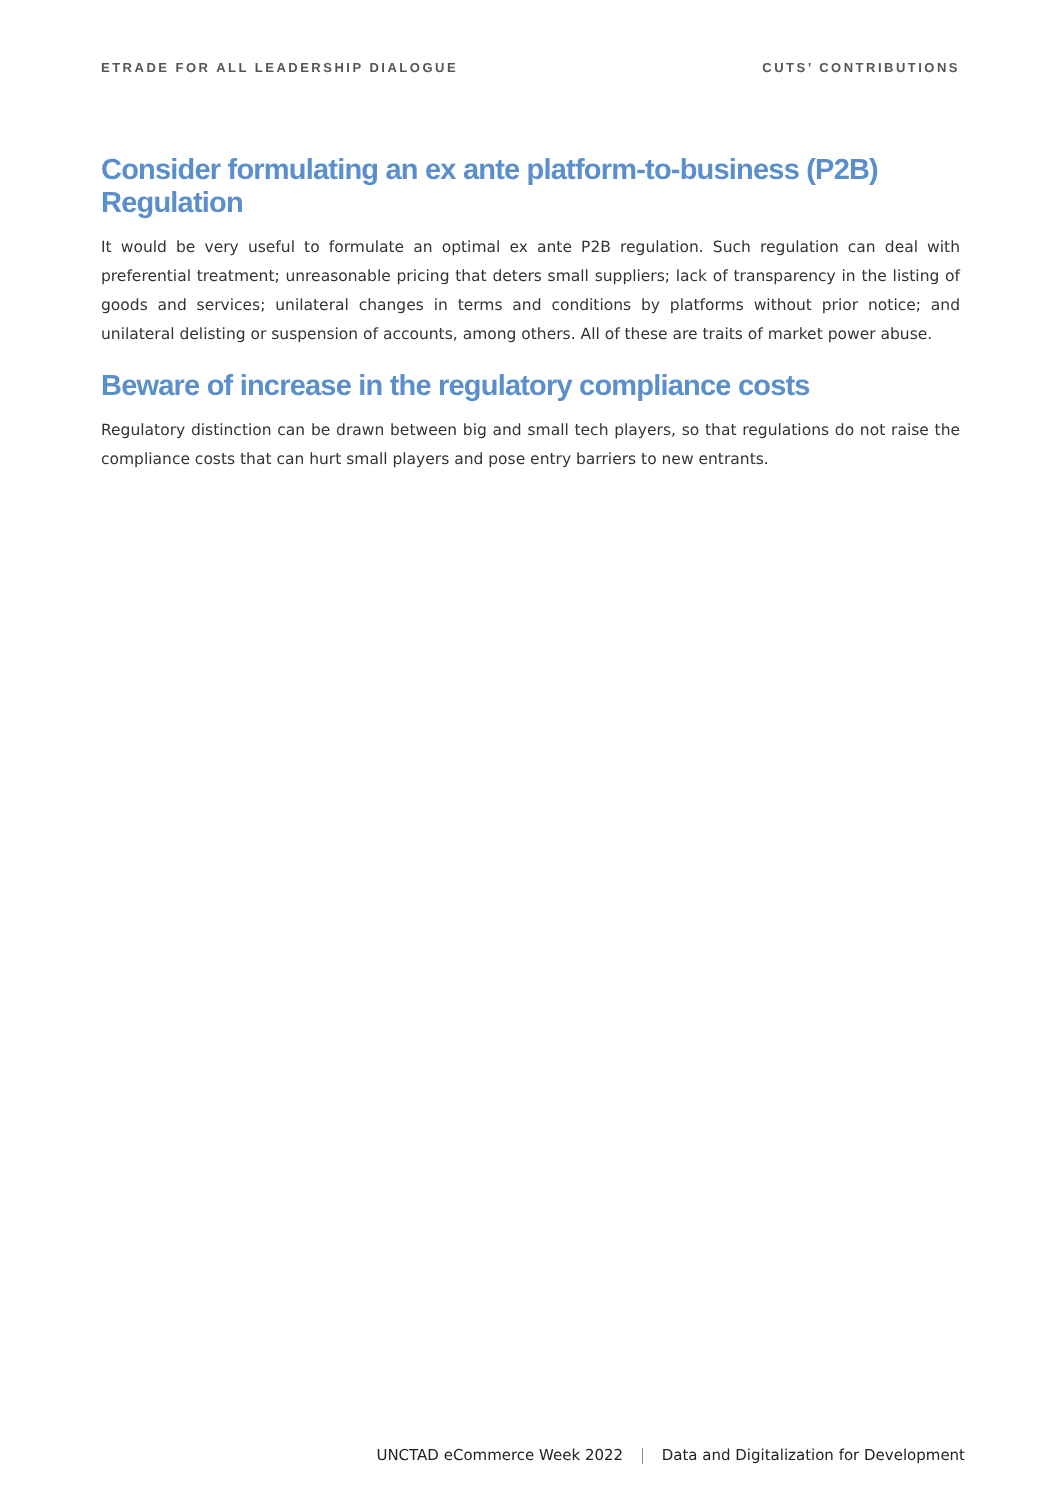ETRADE FOR ALL LEADERSHIP DIALOGUE
CUTS’ CONTRIBUTIONS
Consider formulating an ex ante platform-to-business (P2B) Regulation
It would be very useful to formulate an optimal ex ante P2B regulation. Such regulation can deal with preferential treatment; unreasonable pricing that deters small suppliers; lack of transparency in the listing of goods and services; unilateral changes in terms and conditions by platforms without prior notice; and unilateral delisting or suspension of accounts, among others. All of these are traits of market power abuse.
Beware of increase in the regulatory compliance costs
Regulatory distinction can be drawn between big and small tech players, so that regulations do not raise the compliance costs that can hurt small players and pose entry barriers to new entrants.
UNCTAD eCommerce Week 2022 Data and Digitalization for Development